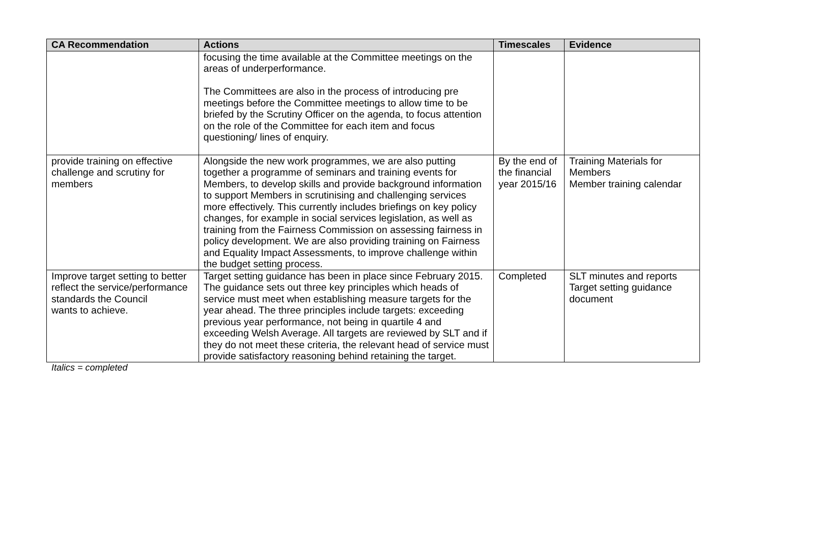| CA Recommendation | Actions | Timescales | Evidence |
| --- | --- | --- | --- |
| | focusing the time available at the Committee meetings on the areas of underperformance. The Committees are also in the process of introducing pre meetings before the Committee meetings to allow time to be briefed by the Scrutiny Officer on the agenda, to focus attention on the role of the Committee for each item and focus questioning/ lines of enquiry. | | |
| provide training on effective challenge and scrutiny for members | Alongside the new work programmes, we are also putting together a programme of seminars and training events for Members, to develop skills and provide background information to support Members in scrutinising and challenging services more effectively. This currently includes briefings on key policy changes, for example in social services legislation, as well as training from the Fairness Commission on assessing fairness in policy development. We are also providing training on Fairness and Equality Impact Assessments, to improve challenge within the budget setting process. | By the end of the financial year 2015/16 | Training Materials for Members Member training calendar |
| Improve target setting to better reflect the service/performance standards the Council wants to achieve. | Target setting guidance has been in place since February 2015. The guidance sets out three key principles which heads of service must meet when establishing measure targets for the year ahead. The three principles include targets: exceeding previous year performance, not being in quartile 4 and exceeding Welsh Average. All targets are reviewed by SLT and if they do not meet these criteria, the relevant head of service must provide satisfactory reasoning behind retaining the target. | Completed | SLT minutes and reports Target setting guidance document |
Italics = completed